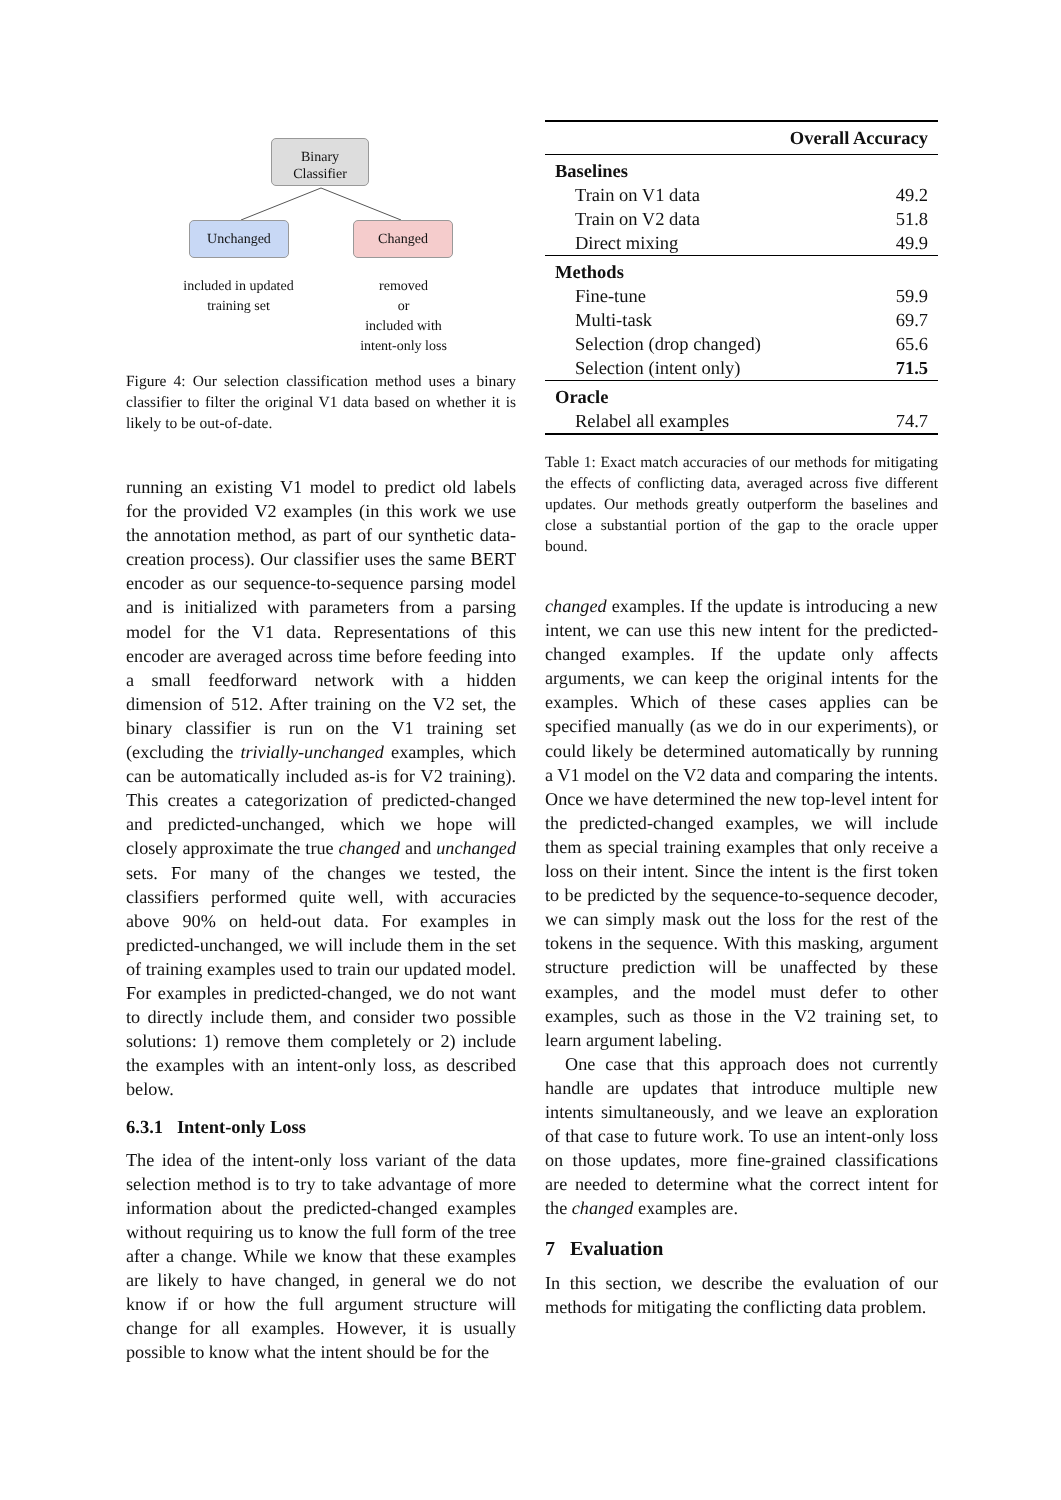Binary
Classifier
Unchanged Changed
included in updated
training set
removed
or
included with
intent-only loss
Figure 4: Our selection classification method uses a binary classifier to filter the original V1 data based on whether it is likely to be out-of-date.
running an existing V1 model to predict old labels for the provided V2 examples (in this work we use the annotation method, as part of our synthetic data-creation process). Our classifier uses the same BERT encoder as our sequence-to-sequence parsing model and is initialized with parameters from a parsing model for the V1 data. Representations of this encoder are averaged across time before feeding into a small feedforward network with a hidden dimension of 512. After training on the V2 set, the binary classifier is run on the V1 training set (excluding the trivially-unchanged examples, which can be automatically included as-is for V2 training). This creates a categorization of predicted-changed and predicted-unchanged, which we hope will closely approximate the true changed and unchanged sets. For many of the changes we tested, the classifiers performed quite well, with accuracies above 90% on held-out data. For examples in predicted-unchanged, we will include them in the set of training examples used to train our updated model. For examples in predicted-changed, we do not want to directly include them, and consider two possible solutions: 1) remove them completely or 2) include the examples with an intent-only loss, as described below.
6.3.1 Intent-only Loss
The idea of the intent-only loss variant of the data selection method is to try to take advantage of more information about the predicted-changed examples without requiring us to know the full form of the tree after a change. While we know that these examples are likely to have changed, in general we do not know if or how the full argument structure will change for all examples. However, it is usually possible to know what the intent should be for the
| | Overall Accuracy |
| --- | --- |
| Baselines | |
| Train on V1 data | 49.2 |
| Train on V2 data | 51.8 |
| Direct mixing | 49.9 |
| Methods | |
| Fine-tune | 59.9 |
| Multi-task | 69.7 |
| Selection (drop changed) | 65.6 |
| Selection (intent only) | 71.5 |
| Oracle | |
| Relabel all examples | 74.7 |
Table 1: Exact match accuracies of our methods for mitigating the effects of conflicting data, averaged across five different updates. Our methods greatly outperform the baselines and close a substantial portion of the gap to the oracle upper bound.
changed examples. If the update is introducing a new intent, we can use this new intent for the predicted-changed examples. If the update only affects arguments, we can keep the original intents for the examples. Which of these cases applies can be specified manually (as we do in our experiments), or could likely be determined automatically by running a V1 model on the V2 data and comparing the intents. Once we have determined the new top-level intent for the predicted-changed examples, we will include them as special training examples that only receive a loss on their intent. Since the intent is the first token to be predicted by the sequence-to-sequence decoder, we can simply mask out the loss for the rest of the tokens in the sequence. With this masking, argument structure prediction will be unaffected by these examples, and the model must defer to other examples, such as those in the V2 training set, to learn argument labeling.
One case that this approach does not currently handle are updates that introduce multiple new intents simultaneously, and we leave an exploration of that case to future work. To use an intent-only loss on those updates, more fine-grained classifications are needed to determine what the correct intent for the changed examples are.
7 Evaluation
In this section, we describe the evaluation of our methods for mitigating the conflicting data problem.